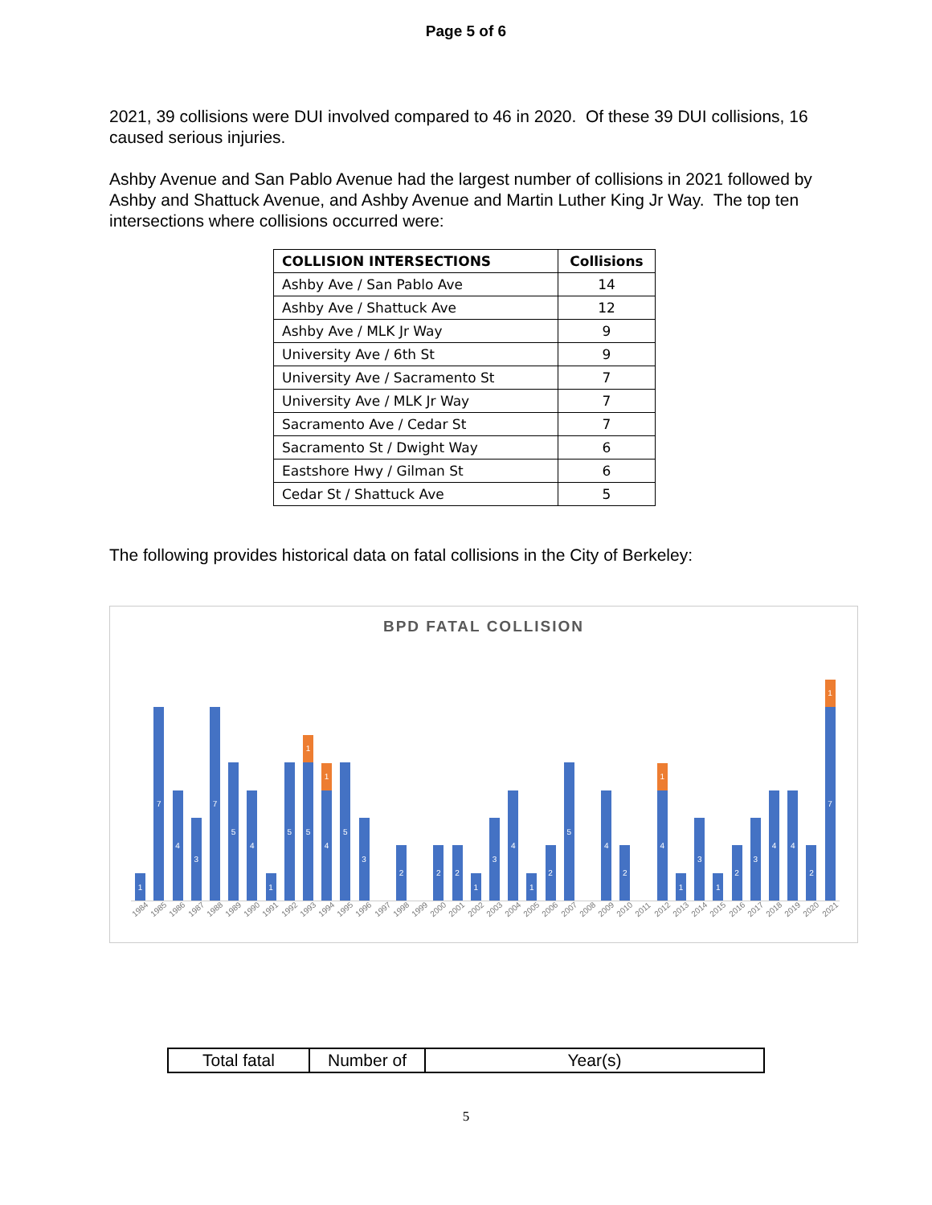Page 5 of 6
2021, 39 collisions were DUI involved compared to 46 in 2020. Of these 39 DUI collisions, 16 caused serious injuries.
Ashby Avenue and San Pablo Avenue had the largest number of collisions in 2021 followed by Ashby and Shattuck Avenue, and Ashby Avenue and Martin Luther King Jr Way. The top ten intersections where collisions occurred were:
| COLLISION INTERSECTIONS | Collisions |
| --- | --- |
| Ashby Ave / San Pablo Ave | 14 |
| Ashby Ave / Shattuck Ave | 12 |
| Ashby Ave / MLK Jr Way | 9 |
| University Ave / 6th St | 9 |
| University Ave / Sacramento St | 7 |
| University Ave / MLK Jr Way | 7 |
| Sacramento Ave / Cedar St | 7 |
| Sacramento St / Dwight Way | 6 |
| Eastshore Hwy / Gilman St | 6 |
| Cedar St / Shattuck Ave | 5 |
The following provides historical data on fatal collisions in the City of Berkeley:
BPD FATAL COLLISION
1
7
4
3
7
5
4
1
5
1
5
1
4
5
3
2
2
2
1
3
4
1
2
5
4
2
1
4
1
3
1
2
3
4
4
2
1
7
1984 1985 1986 1987 1988 1989 1990 1991 1992 1993 1994 1995 1996 1997 1998 1999 2000 2001 2002 2003 2004 2005 2006 2007 2008 2009 2010 2011 2012 2013 2014 2015 2016 2017 2018 2019 2020 2021
| Total fatal | Number of | Year(s) |
| --- | --- | --- |
5